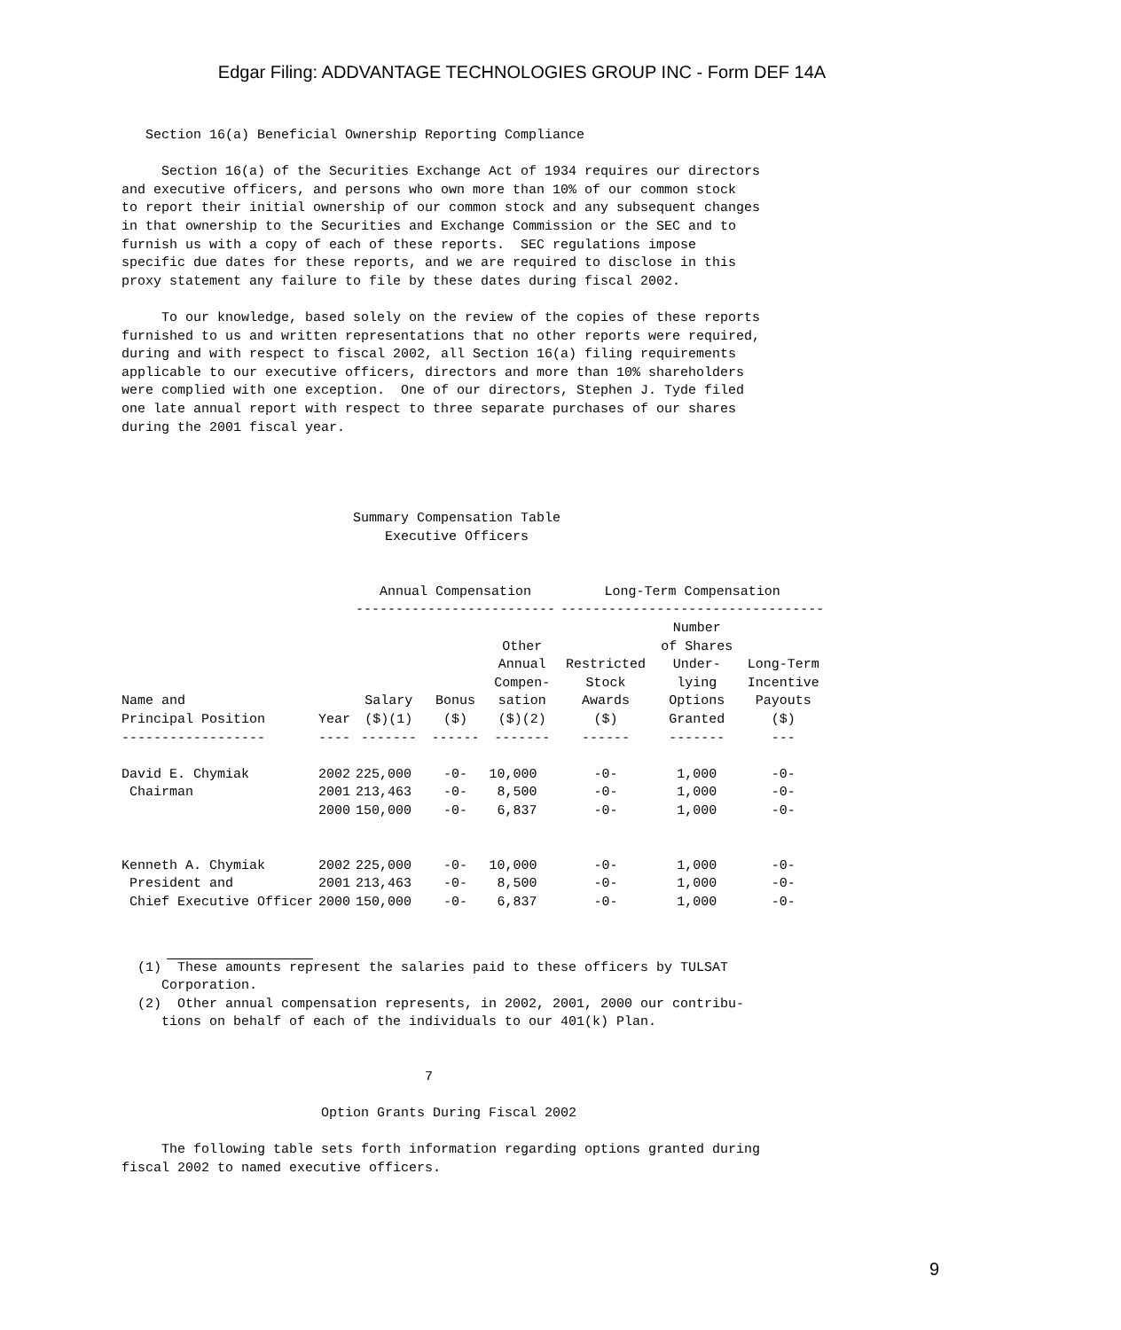Edgar Filing: ADDVANTAGE TECHNOLOGIES GROUP INC - Form DEF 14A
   Section 16(a) Beneficial Ownership Reporting Compliance

     Section 16(a) of the Securities Exchange Act of 1934 requires our directors
and executive officers, and persons who own more than 10% of our common stock
to report their initial ownership of our common stock and any subsequent changes
in that ownership to the Securities and Exchange Commission or the SEC and to
furnish us with a copy of each of these reports.  SEC regulations impose
specific due dates for these reports, and we are required to disclose in this
proxy statement any failure to file by these dates during fiscal 2002.

     To our knowledge, based solely on the review of the copies of these reports
furnished to us and written representations that no other reports were required,
during and with respect to fiscal 2002, all Section 16(a) filing requirements
applicable to our executive officers, directors and more than 10% shareholders
were complied with one exception.  One of our directors, Stephen J. Tyde filed
one late annual report with respect to three separate purchases of our shares
during the 2001 fiscal year.




                             Summary Compensation Table
                                 Executive Officers
| | | Annual Compensation ------------------------- | | | Long-Term Compensation --------------------------------- | | |
| --- | --- | --- | --- | --- | --- | --- | --- |
| Name and Principal Position ------------------ | Year ---- | Salary ($)(1) ------- | Bonus ($) ------ | Other Annual Compen- sation ($)(2) ------- | Restricted Stock Awards ($) ------ | Number of Shares Under- lying Options Granted ------- | Long-Term Incentive Payouts ($) --- |
| David E. Chymiak | 2002 | 225,000 | -0- | 10,000 | -0- | 1,000 | -0- |
| Chairman | 2001 | 213,463 | -0- | 8,500 | -0- | 1,000 | -0- |
| | 2000 | 150,000 | -0- | 6,837 | -0- | 1,000 | -0- |
| Kenneth A. Chymiak | 2002 | 225,000 | -0- | 10,000 | -0- | 1,000 | -0- |
| President and | 2001 | 213,463 | -0- | 8,500 | -0- | 1,000 | -0- |
| Chief Executive Officer | 2000 | 150,000 | -0- | 6,837 | -0- | 1,000 | -0- |
  (1)  These amounts represent the salaries paid to these officers by TULSAT
     Corporation.
  (2)  Other annual compensation represents, in 2002, 2001, 2000 our contribu-
     tions on behalf of each of the individuals to our 401(k) Plan.


                                      7

                         Option Grants During Fiscal 2002

     The following table sets forth information regarding options granted during
fiscal 2002 to named executive officers.
9